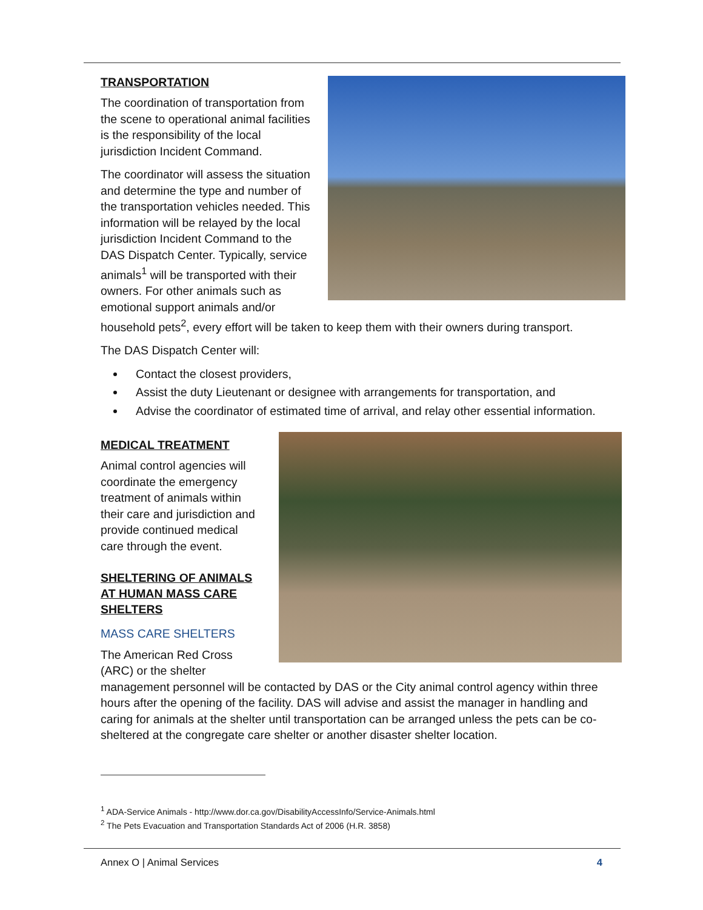TRANSPORTATION
The coordination of transportation from the scene to operational animal facilities is the responsibility of the local jurisdiction Incident Command.
The coordinator will assess the situation and determine the type and number of the transportation vehicles needed. This information will be relayed by the local jurisdiction Incident Command to the DAS Dispatch Center. Typically, service animals<sup>1</sup> will be transported with their owners. For other animals such as emotional support animals and/or household pets<sup>2</sup>, every effort will be taken to keep them with their owners during transport.
The DAS Dispatch Center will:
Contact the closest providers,
Assist the duty Lieutenant or designee with arrangements for transportation, and
Advise the coordinator of estimated time of arrival, and relay other essential information.
MEDICAL TREATMENT
Animal control agencies will coordinate the emergency treatment of animals within their care and jurisdiction and provide continued medical care through the event.
SHELTERING OF ANIMALS AT HUMAN MASS CARE SHELTERS
MASS CARE SHELTERS
The American Red Cross (ARC) or the shelter management personnel will be contacted by DAS or the City animal control agency within three hours after the opening of the facility. DAS will advise and assist the manager in handling and caring for animals at the shelter until transportation can be arranged unless the pets can be co-sheltered at the congregate care shelter or another disaster shelter location.
<sup>1</sup> ADA-Service Animals - http://www.dor.ca.gov/DisabilityAccessInfo/Service-Animals.html
<sup>2</sup> The Pets Evacuation and Transportation Standards Act of 2006 (H.R. 3858)
Annex O | Animal Services 4